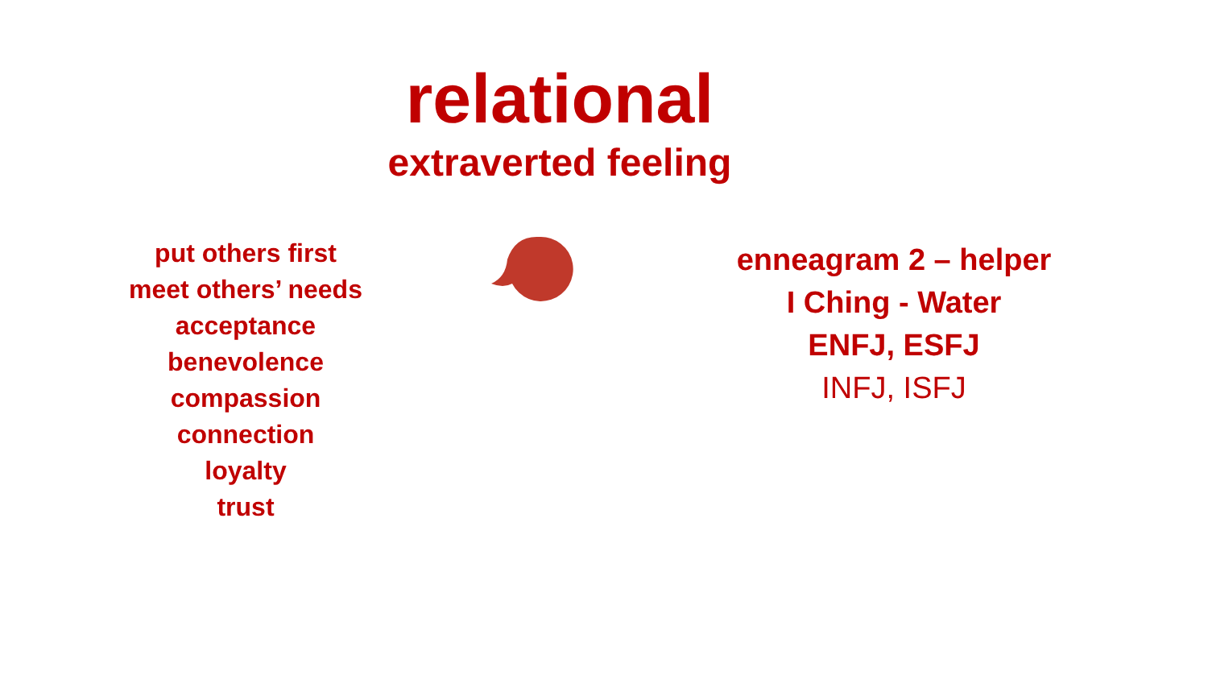relational
extraverted feeling
put others first
meet others’ needs
acceptance
benevolence
compassion
connection
loyalty
trust
enneagram 2 – helper
I Ching - Water
ENFJ, ESFJ
INFJ, ISFJ